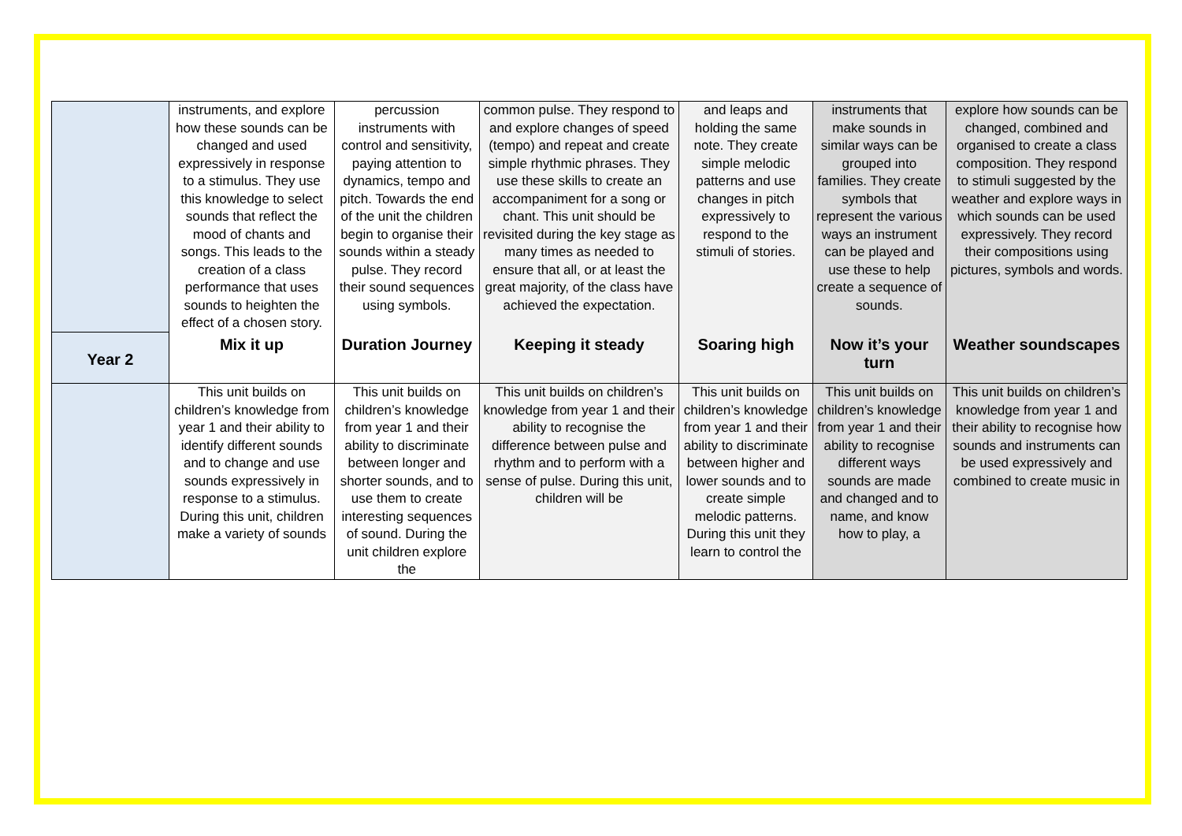| | instruments, and explore how these sounds can be changed and used expressively in response to a stimulus. They use this knowledge to select sounds that reflect the mood of chants and songs. This leads to the creation of a class performance that uses sounds to heighten the effect of a chosen story. | percussion instruments with control and sensitivity, paying attention to dynamics, tempo and pitch. Towards the end of the unit the children begin to organise their sounds within a steady pulse. They record their sound sequences using symbols. | common pulse. They respond to and explore changes of speed (tempo) and repeat and create simple rhythmic phrases. They use these skills to create an accompaniment for a song or chant. This unit should be revisited during the key stage as many times as needed to ensure that all, or at least the great majority, of the class have achieved the expectation. | and leaps and holding the same note. They create simple melodic patterns and use changes in pitch expressively to respond to the stimuli of stories. | instruments that make sounds in similar ways can be grouped into families. They create symbols that represent the various ways an instrument can be played and use these to help create a sequence of sounds. | explore how sounds can be changed, combined and organised to create a class composition. They respond to stimuli suggested by the weather and explore ways in which sounds can be used expressively. They record their compositions using pictures, symbols and words. |
| Year 2 | Mix it up | Duration Journey | Keeping it steady | Soaring high | Now it’s your turn | Weather soundscapes |
| | This unit builds on children’s knowledge from year 1 and their ability to identify different sounds and to change and use sounds expressively in response to a stimulus. During this unit, children make a variety of sounds | This unit builds on children’s knowledge from year 1 and their ability to discriminate between longer and shorter sounds, and to use them to create interesting sequences of sound. During the unit children explore the | This unit builds on children’s knowledge from year 1 and their ability to recognise the difference between pulse and rhythm and to perform with a sense of pulse. During this unit, children will be | This unit builds on children’s knowledge from year 1 and their ability to discriminate between higher and lower sounds and to create simple melodic patterns. During this unit they learn to control the | This unit builds on children’s knowledge from year 1 and their ability to recognise different ways sounds are made and changed and to name, and know how to play, a | This unit builds on children’s knowledge from year 1 and their ability to recognise how sounds and instruments can be used expressively and combined to create music in |